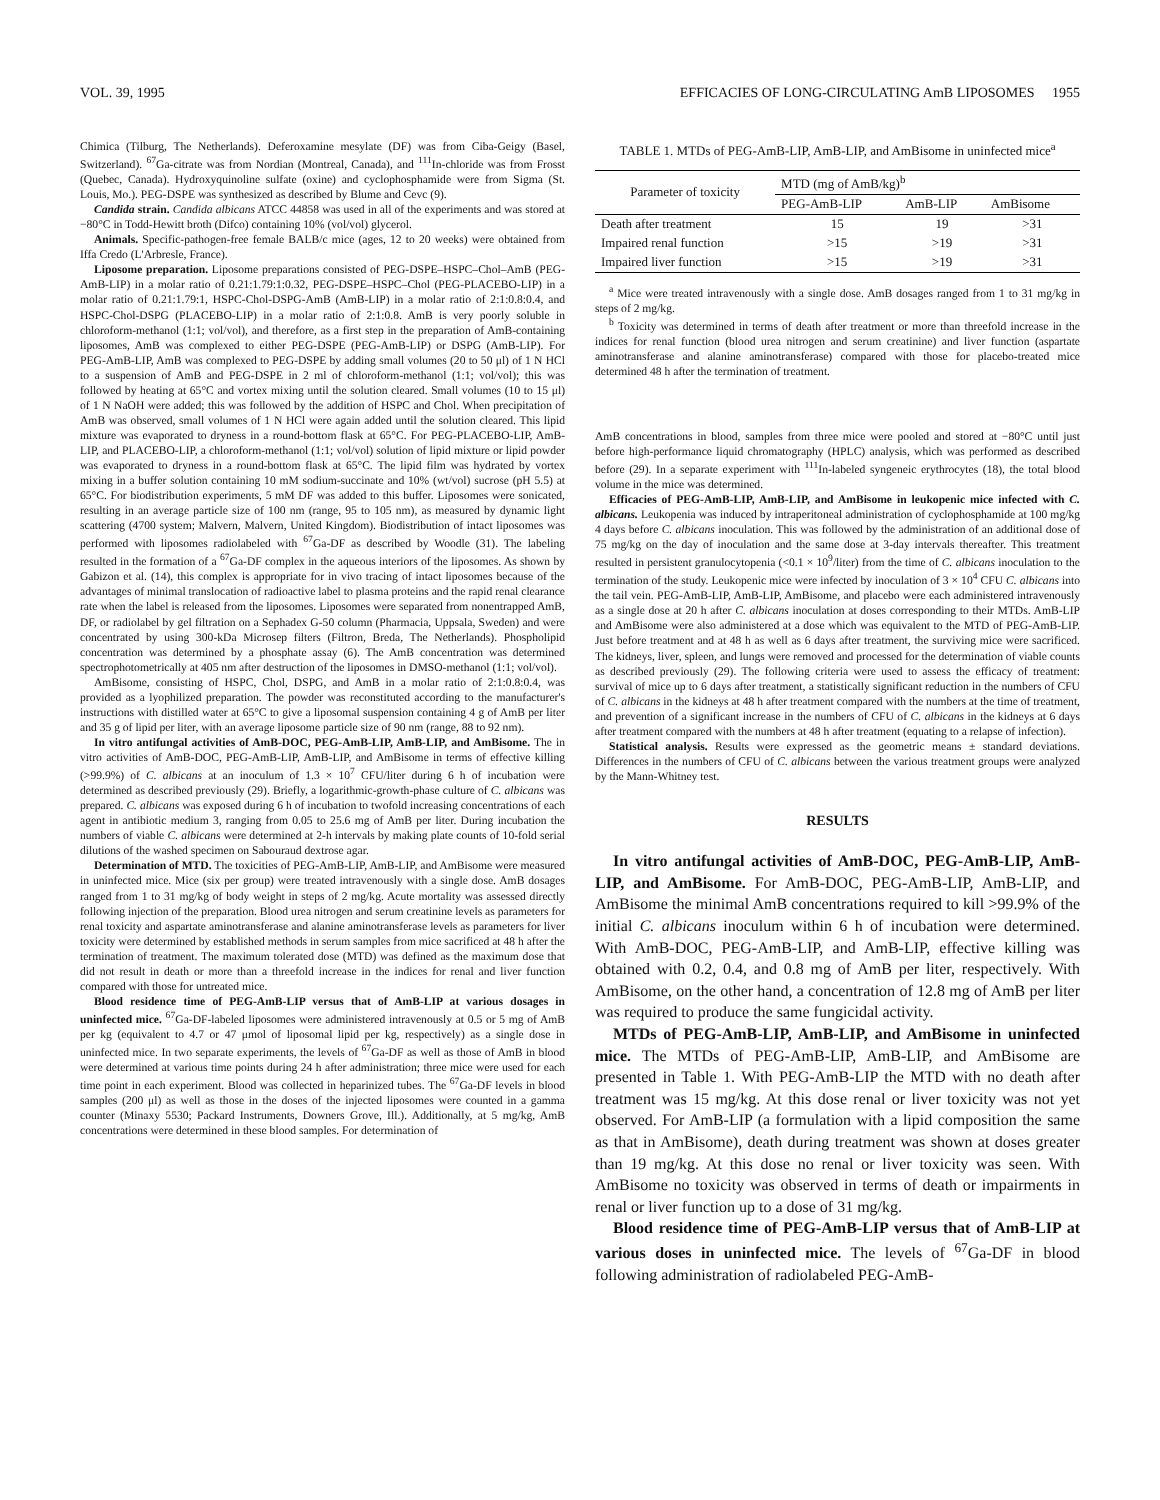VOL. 39, 1995 EFFICACIES OF LONG-CIRCULATING AmB LIPOSOMES 1955
Chimica (Tilburg, The Netherlands). Deferoxamine mesylate (DF) was from Ciba-Geigy (Basel, Switzerland). <sup>67</sup>Ga-citrate was from Nordian (Montreal, Canada), and <sup>111</sup>In-chloride was from Frosst (Quebec, Canada). Hydroxyquinoline sulfate (oxine) and cyclophosphamide were from Sigma (St. Louis, Mo.). PEG-DSPE was synthesized as described by Blume and Cevc (9).
Candida strain. Candida albicans ATCC 44858 was used in all of the experiments and was stored at −80°C in Todd-Hewitt broth (Difco) containing 10% (vol/vol) glycerol.
Animals. Specific-pathogen-free female BALB/c mice (ages, 12 to 20 weeks) were obtained from Iffa Credo (L'Arbresle, France).
Liposome preparation. Liposome preparations consisted of PEG-DSPE–HSPC–Chol–AmB (PEG-AmB-LIP) in a molar ratio of 0.21:1.79:1:0.32, PEG-DSPE–HSPC–Chol (PEG-PLACEBO-LIP) in a molar ratio of 0.21:1.79:1, HSPC-Chol-DSPG-AmB (AmB-LIP) in a molar ratio of 2:1:0.8:0.4, and HSPC-Chol-DSPG (PLACEBO-LIP) in a molar ratio of 2:1:0.8. AmB is very poorly soluble in chloroform-methanol (1:1; vol/vol), and therefore, as a first step in the preparation of AmB-containing liposomes, AmB was complexed to either PEG-DSPE (PEG-AmB-LIP) or DSPG (AmB-LIP). For PEG-AmB-LIP, AmB was complexed to PEG-DSPE by adding small volumes (20 to 50 μl) of 1 N HCl to a suspension of AmB and PEG-DSPE in 2 ml of chloroform-methanol (1:1; vol/vol); this was followed by heating at 65°C and vortex mixing until the solution cleared. Small volumes (10 to 15 μl) of 1 N NaOH were added; this was followed by the addition of HSPC and Chol. When precipitation of AmB was observed, small volumes of 1 N HCl were again added until the solution cleared. This lipid mixture was evaporated to dryness in a round-bottom flask at 65°C. For PEG-PLACEBO-LIP, AmB-LIP, and PLACEBO-LIP, a chloroform-methanol (1:1; vol/vol) solution of lipid mixture or lipid powder was evaporated to dryness in a round-bottom flask at 65°C. The lipid film was hydrated by vortex mixing in a buffer solution containing 10 mM sodium-succinate and 10% (wt/vol) sucrose (pH 5.5) at 65°C. For biodistribution experiments, 5 mM DF was added to this buffer. Liposomes were sonicated, resulting in an average particle size of 100 nm (range, 95 to 105 nm), as measured by dynamic light scattering (4700 system; Malvern, Malvern, United Kingdom). Biodistribution of intact liposomes was performed with liposomes radiolabeled with <sup>67</sup>Ga-DF as described by Woodle (31). The labeling resulted in the formation of a <sup>67</sup>Ga-DF complex in the aqueous interiors of the liposomes. As shown by Gabizon et al. (14), this complex is appropriate for in vivo tracing of intact liposomes because of the advantages of minimal translocation of radioactive label to plasma proteins and the rapid renal clearance rate when the label is released from the liposomes. Liposomes were separated from nonentrapped AmB, DF, or radiolabel by gel filtration on a Sephadex G-50 column (Pharmacia, Uppsala, Sweden) and were concentrated by using 300-kDa Microsep filters (Filtron, Breda, The Netherlands). Phospholipid concentration was determined by a phosphate assay (6). The AmB concentration was determined spectrophotometrically at 405 nm after destruction of the liposomes in DMSO-methanol (1:1; vol/vol).
AmBisome, consisting of HSPC, Chol, DSPG, and AmB in a molar ratio of 2:1:0.8:0.4, was provided as a lyophilized preparation. The powder was reconstituted according to the manufacturer's instructions with distilled water at 65°C to give a liposomal suspension containing 4 g of AmB per liter and 35 g of lipid per liter, with an average liposome particle size of 90 nm (range, 88 to 92 nm).
In vitro antifungal activities of AmB-DOC, PEG-AmB-LIP, AmB-LIP, and AmBisome. The in vitro activities of AmB-DOC, PEG-AmB-LIP, AmB-LIP, and AmBisome in terms of effective killing (>99.9%) of C. albicans at an inoculum of 1.3 × 10<sup>7</sup> CFU/liter during 6 h of incubation were determined as described previously (29). Briefly, a logarithmic-growth-phase culture of C. albicans was prepared. C. albicans was exposed during 6 h of incubation to twofold increasing concentrations of each agent in antibiotic medium 3, ranging from 0.05 to 25.6 mg of AmB per liter. During incubation the numbers of viable C. albicans were determined at 2-h intervals by making plate counts of 10-fold serial dilutions of the washed specimen on Sabouraud dextrose agar.
Determination of MTD. The toxicities of PEG-AmB-LIP, AmB-LIP, and AmBisome were measured in uninfected mice. Mice (six per group) were treated intravenously with a single dose. AmB dosages ranged from 1 to 31 mg/kg of body weight in steps of 2 mg/kg. Acute mortality was assessed directly following injection of the preparation. Blood urea nitrogen and serum creatinine levels as parameters for renal toxicity and aspartate aminotransferase and alanine aminotransferase levels as parameters for liver toxicity were determined by established methods in serum samples from mice sacrificed at 48 h after the termination of treatment. The maximum tolerated dose (MTD) was defined as the maximum dose that did not result in death or more than a threefold increase in the indices for renal and liver function compared with those for untreated mice.
Blood residence time of PEG-AmB-LIP versus that of AmB-LIP at various dosages in uninfected mice. <sup>67</sup>Ga-DF-labeled liposomes were administered intravenously at 0.5 or 5 mg of AmB per kg (equivalent to 4.7 or 47 μmol of liposomal lipid per kg, respectively) as a single dose in uninfected mice. In two separate experiments, the levels of <sup>67</sup>Ga-DF as well as those of AmB in blood were determined at various time points during 24 h after administration; three mice were used for each time point in each experiment. Blood was collected in heparinized tubes. The <sup>67</sup>Ga-DF levels in blood samples (200 μl) as well as those in the doses of the injected liposomes were counted in a gamma counter (Minaxy 5530; Packard Instruments, Downers Grove, Ill.). Additionally, at 5 mg/kg, AmB concentrations were determined in these blood samples. For determination of
TABLE 1. MTDs of PEG-AmB-LIP, AmB-LIP, and AmBisome in uninfected mice<sup>a</sup>
| Parameter of toxicity | MTD (mg of AmB/kg)<sup>b</sup> | | |
| --- | --- | --- | --- |
| | PEG-AmB-LIP | AmB-LIP | AmBisome |
| Death after treatment | 15 | 19 | >31 |
| Impaired renal function | >15 | >19 | >31 |
| Impaired liver function | >15 | >19 | >31 |
<sup>a</sup> Mice were treated intravenously with a single dose. AmB dosages ranged from 1 to 31 mg/kg in steps of 2 mg/kg.
<sup>b</sup> Toxicity was determined in terms of death after treatment or more than threefold increase in the indices for renal function (blood urea nitrogen and serum creatinine) and liver function (aspartate aminotransferase and alanine aminotransferase) compared with those for placebo-treated mice determined 48 h after the termination of treatment.
AmB concentrations in blood, samples from three mice were pooled and stored at −80°C until just before high-performance liquid chromatography (HPLC) analysis, which was performed as described before (29). In a separate experiment with <sup>111</sup>In-labeled syngeneic erythrocytes (18), the total blood volume in the mice was determined.
Efficacies of PEG-AmB-LIP, AmB-LIP, and AmBisome in leukopenic mice infected with C. albicans. Leukopenia was induced by intraperitoneal administration of cyclophosphamide at 100 mg/kg 4 days before C. albicans inoculation. This was followed by the administration of an additional dose of 75 mg/kg on the day of inoculation and the same dose at 3-day intervals thereafter. This treatment resulted in persistent granulocytopenia (<0.1 × 10<sup>9</sup>/liter) from the time of C. albicans inoculation to the termination of the study. Leukopenic mice were infected by inoculation of 3 × 10<sup>4</sup> CFU C. albicans into the tail vein. PEG-AmB-LIP, AmB-LIP, AmBisome, and placebo were each administered intravenously as a single dose at 20 h after C. albicans inoculation at doses corresponding to their MTDs. AmB-LIP and AmBisome were also administered at a dose which was equivalent to the MTD of PEG-AmB-LIP. Just before treatment and at 48 h as well as 6 days after treatment, the surviving mice were sacrificed. The kidneys, liver, spleen, and lungs were removed and processed for the determination of viable counts as described previously (29). The following criteria were used to assess the efficacy of treatment: survival of mice up to 6 days after treatment, a statistically significant reduction in the numbers of CFU of C. albicans in the kidneys at 48 h after treatment compared with the numbers at the time of treatment, and prevention of a significant increase in the numbers of CFU of C. albicans in the kidneys at 6 days after treatment compared with the numbers at 48 h after treatment (equating to a relapse of infection).
Statistical analysis. Results were expressed as the geometric means ± standard deviations. Differences in the numbers of CFU of C. albicans between the various treatment groups were analyzed by the Mann-Whitney test.
RESULTS
In vitro antifungal activities of AmB-DOC, PEG-AmB-LIP, AmB-LIP, and AmBisome. For AmB-DOC, PEG-AmB-LIP, AmB-LIP, and AmBisome the minimal AmB concentrations required to kill >99.9% of the initial C. albicans inoculum within 6 h of incubation were determined. With AmB-DOC, PEG-AmB-LIP, and AmB-LIP, effective killing was obtained with 0.2, 0.4, and 0.8 mg of AmB per liter, respectively. With AmBisome, on the other hand, a concentration of 12.8 mg of AmB per liter was required to produce the same fungicidal activity.
MTDs of PEG-AmB-LIP, AmB-LIP, and AmBisome in uninfected mice. The MTDs of PEG-AmB-LIP, AmB-LIP, and AmBisome are presented in Table 1. With PEG-AmB-LIP the MTD with no death after treatment was 15 mg/kg. At this dose renal or liver toxicity was not yet observed. For AmB-LIP (a formulation with a lipid composition the same as that in AmBisome), death during treatment was shown at doses greater than 19 mg/kg. At this dose no renal or liver toxicity was seen. With AmBisome no toxicity was observed in terms of death or impairments in renal or liver function up to a dose of 31 mg/kg.
Blood residence time of PEG-AmB-LIP versus that of AmB-LIP at various doses in uninfected mice. The levels of <sup>67</sup>Ga-DF in blood following administration of radiolabeled PEG-AmB-